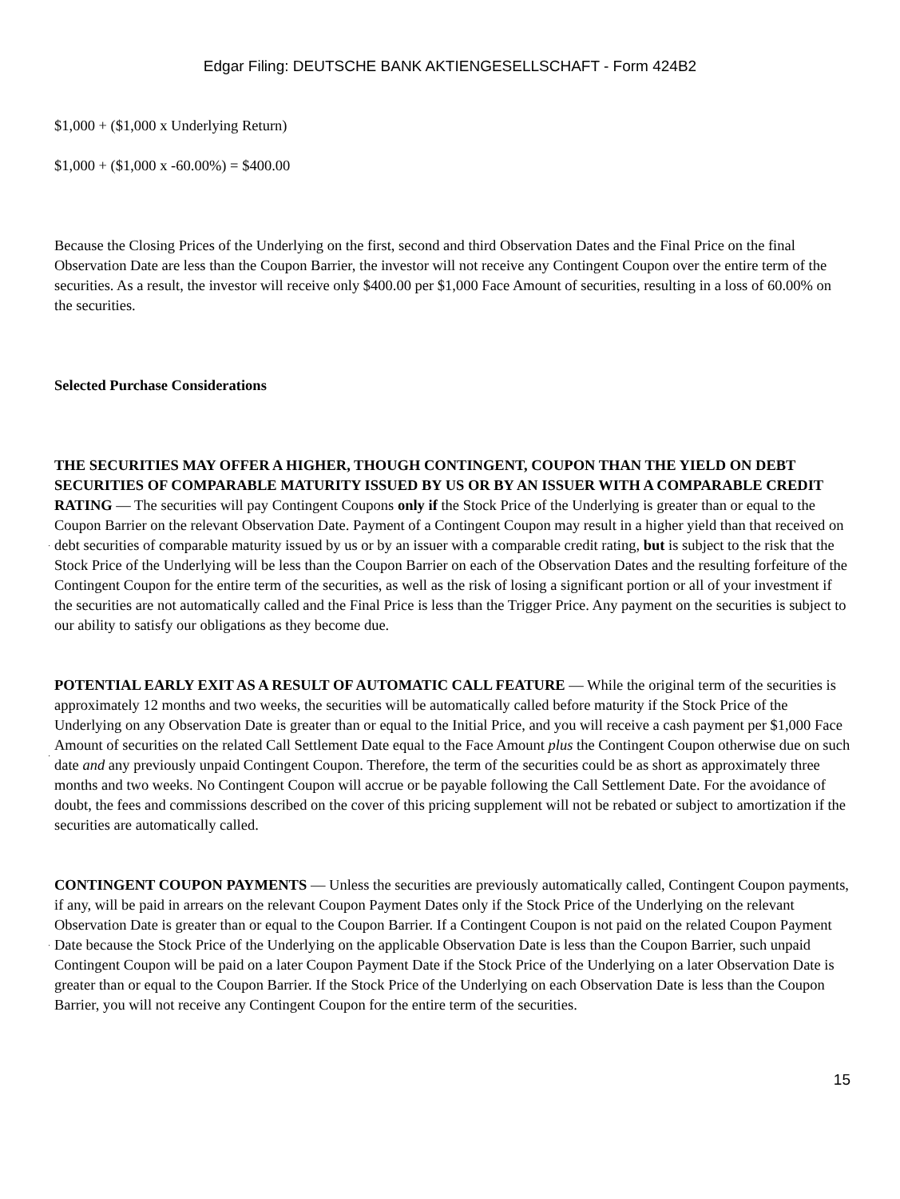Edgar Filing: DEUTSCHE BANK AKTIENGESELLSCHAFT - Form 424B2
$1,000 + ($1,000 x Underlying Return)
$1,000 + ($1,000 x -60.00%) = $400.00
Because the Closing Prices of the Underlying on the first, second and third Observation Dates and the Final Price on the final Observation Date are less than the Coupon Barrier, the investor will not receive any Contingent Coupon over the entire term of the securities. As a result, the investor will receive only $400.00 per $1,000 Face Amount of securities, resulting in a loss of 60.00% on the securities.
Selected Purchase Considerations
·
THE SECURITIES MAY OFFER A HIGHER, THOUGH CONTINGENT, COUPON THAN THE YIELD ON DEBT SECURITIES OF COMPARABLE MATURITY ISSUED BY US OR BY AN ISSUER WITH A COMPARABLE CREDIT RATING — The securities will pay Contingent Coupons only if the Stock Price of the Underlying is greater than or equal to the Coupon Barrier on the relevant Observation Date. Payment of a Contingent Coupon may result in a higher yield than that received on debt securities of comparable maturity issued by us or by an issuer with a comparable credit rating, but is subject to the risk that the Stock Price of the Underlying will be less than the Coupon Barrier on each of the Observation Dates and the resulting forfeiture of the Contingent Coupon for the entire term of the securities, as well as the risk of losing a significant portion or all of your investment if the securities are not automatically called and the Final Price is less than the Trigger Price. Any payment on the securities is subject to our ability to satisfy our obligations as they become due.
·
POTENTIAL EARLY EXIT AS A RESULT OF AUTOMATIC CALL FEATURE — While the original term of the securities is approximately 12 months and two weeks, the securities will be automatically called before maturity if the Stock Price of the Underlying on any Observation Date is greater than or equal to the Initial Price, and you will receive a cash payment per $1,000 Face Amount of securities on the related Call Settlement Date equal to the Face Amount plus the Contingent Coupon otherwise due on such date and any previously unpaid Contingent Coupon. Therefore, the term of the securities could be as short as approximately three months and two weeks. No Contingent Coupon will accrue or be payable following the Call Settlement Date. For the avoidance of doubt, the fees and commissions described on the cover of this pricing supplement will not be rebated or subject to amortization if the securities are automatically called.
·
CONTINGENT COUPON PAYMENTS — Unless the securities are previously automatically called, Contingent Coupon payments, if any, will be paid in arrears on the relevant Coupon Payment Dates only if the Stock Price of the Underlying on the relevant Observation Date is greater than or equal to the Coupon Barrier. If a Contingent Coupon is not paid on the related Coupon Payment Date because the Stock Price of the Underlying on the applicable Observation Date is less than the Coupon Barrier, such unpaid Contingent Coupon will be paid on a later Coupon Payment Date if the Stock Price of the Underlying on a later Observation Date is greater than or equal to the Coupon Barrier. If the Stock Price of the Underlying on each Observation Date is less than the Coupon Barrier, you will not receive any Contingent Coupon for the entire term of the securities.
15